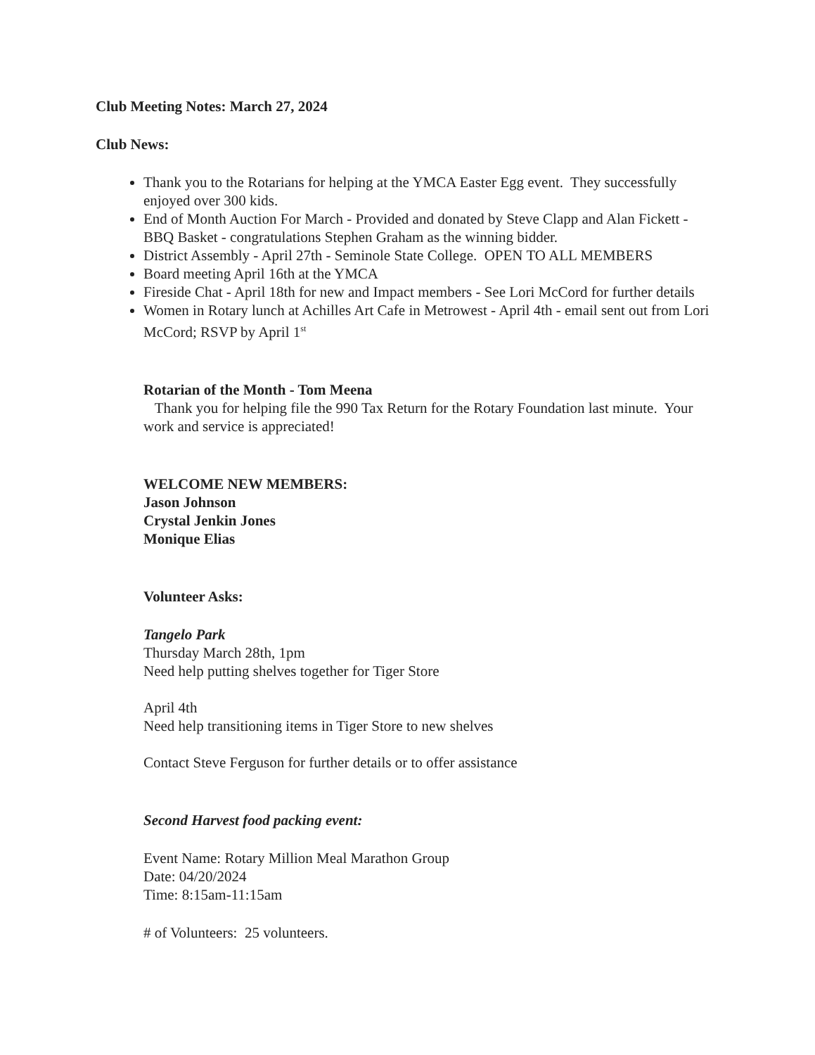Club Meeting Notes: March 27, 2024
Club News:
Thank you to the Rotarians for helping at the YMCA Easter Egg event. They successfully enjoyed over 300 kids.
End of Month Auction For March - Provided and donated by Steve Clapp and Alan Fickett - BBQ Basket - congratulations Stephen Graham as the winning bidder.
District Assembly - April 27th - Seminole State College. OPEN TO ALL MEMBERS
Board meeting April 16th at the YMCA
Fireside Chat - April 18th for new and Impact members - See Lori McCord for further details
Women in Rotary lunch at Achilles Art Cafe in Metrowest - April 4th - email sent out from Lori McCord; RSVP by April 1<sup>st</sup>
Rotarian of the Month - Tom Meena
Thank you for helping file the 990 Tax Return for the Rotary Foundation last minute. Your work and service is appreciated!
WELCOME NEW MEMBERS:
Jason Johnson
Crystal Jenkin Jones
Monique Elias
Volunteer Asks:
Tangelo Park
Thursday March 28th, 1pm
Need help putting shelves together for Tiger Store
April 4th
Need help transitioning items in Tiger Store to new shelves
Contact Steve Ferguson for further details or to offer assistance
Second Harvest food packing event:
Event Name: Rotary Million Meal Marathon Group
Date: 04/20/2024
Time: 8:15am-11:15am
# of Volunteers: 25 volunteers.